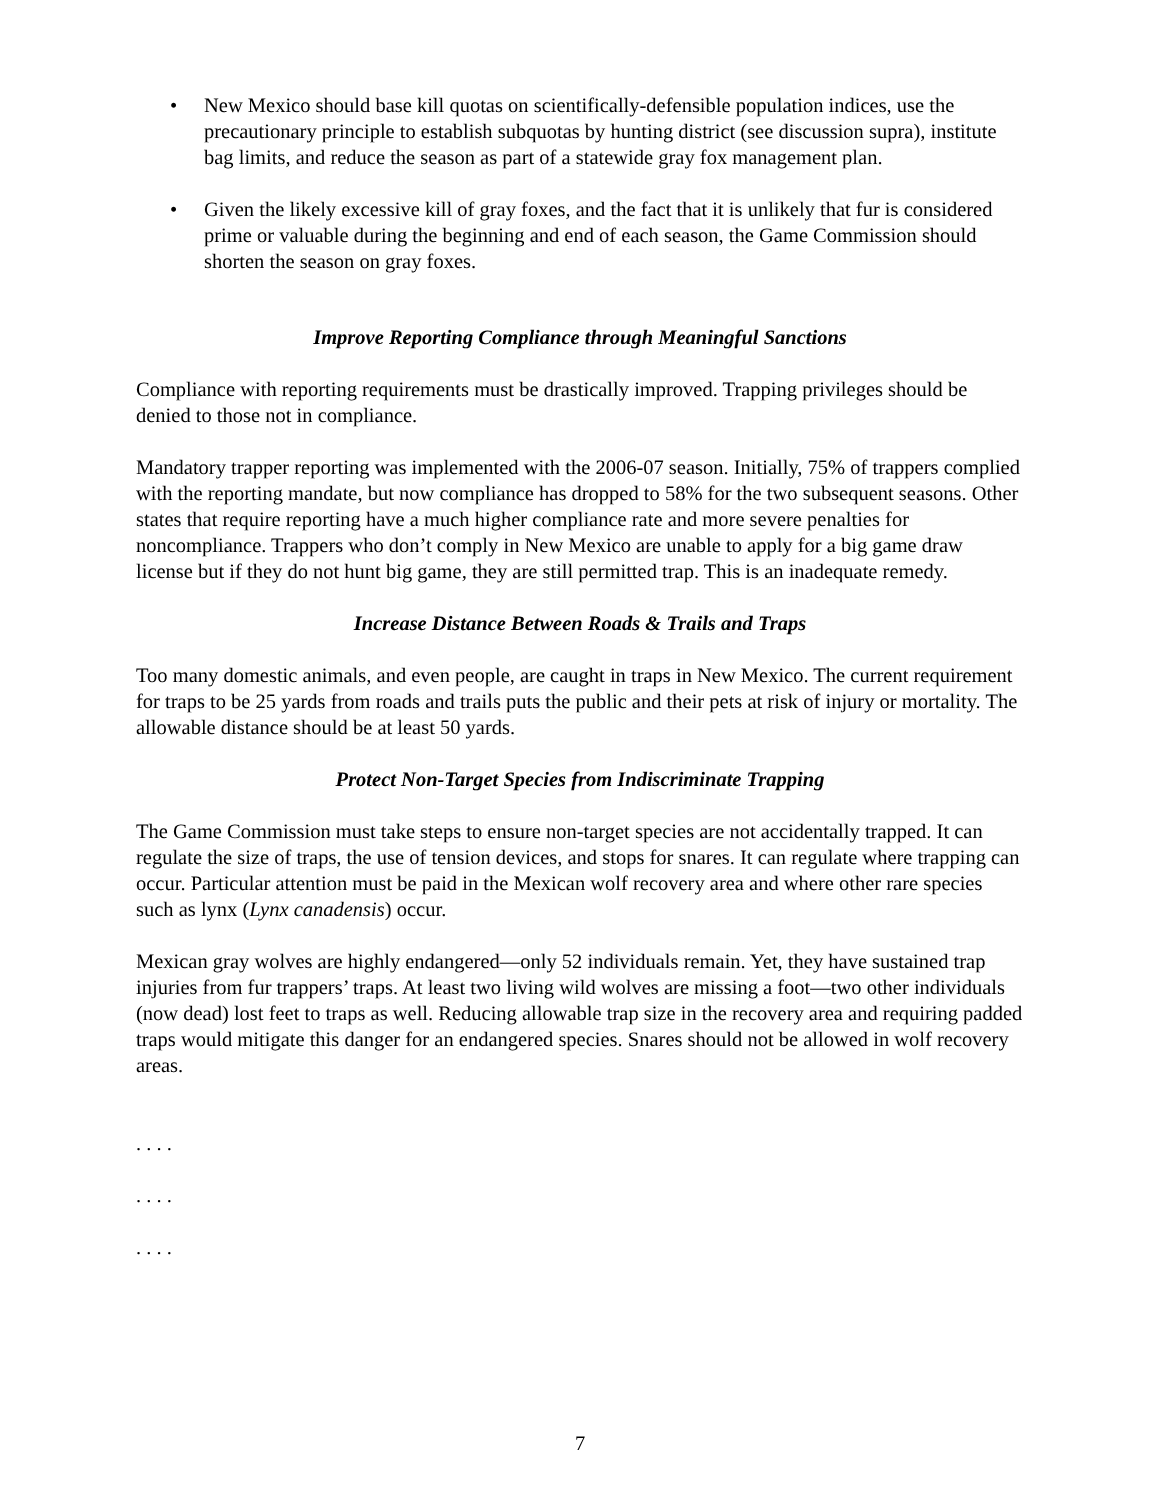• New Mexico should base kill quotas on scientifically-defensible population indices, use the precautionary principle to establish subquotas by hunting district (see discussion supra), institute bag limits, and reduce the season as part of a statewide gray fox management plan.
• Given the likely excessive kill of gray foxes, and the fact that it is unlikely that fur is considered prime or valuable during the beginning and end of each season, the Game Commission should shorten the season on gray foxes.
Improve Reporting Compliance through Meaningful Sanctions
Compliance with reporting requirements must be drastically improved. Trapping privileges should be denied to those not in compliance.
Mandatory trapper reporting was implemented with the 2006-07 season. Initially, 75% of trappers complied with the reporting mandate, but now compliance has dropped to 58% for the two subsequent seasons. Other states that require reporting have a much higher compliance rate and more severe penalties for noncompliance. Trappers who don’t comply in New Mexico are unable to apply for a big game draw license but if they do not hunt big game, they are still permitted trap. This is an inadequate remedy.
Increase Distance Between Roads & Trails and Traps
Too many domestic animals, and even people, are caught in traps in New Mexico. The current requirement for traps to be 25 yards from roads and trails puts the public and their pets at risk of injury or mortality. The allowable distance should be at least 50 yards.
Protect Non-Target Species from Indiscriminate Trapping
The Game Commission must take steps to ensure non-target species are not accidentally trapped. It can regulate the size of traps, the use of tension devices, and stops for snares. It can regulate where trapping can occur. Particular attention must be paid in the Mexican wolf recovery area and where other rare species such as lynx (Lynx canadensis) occur.
Mexican gray wolves are highly endangered—only 52 individuals remain. Yet, they have sustained trap injuries from fur trappers’ traps. At least two living wild wolves are missing a foot—two other individuals (now dead) lost feet to traps as well. Reducing allowable trap size in the recovery area and requiring padded traps would mitigate this danger for an endangered species. Snares should not be allowed in wolf recovery areas.
. . . .
. . . .
. . . .
7